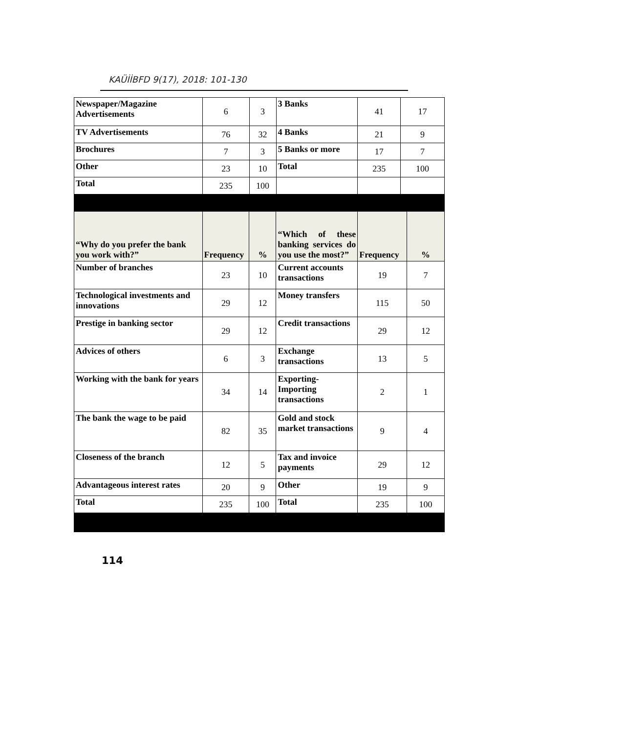KAÜİİBFD 9(17), 2018: 101-130
| Newspaper/Magazine Advertisements | 6 | 3 | 3 Banks | 41 | 17 |
| TV Advertisements | 76 | 32 | 4 Banks | 21 | 9 |
| Brochures | 7 | 3 | 5 Banks or more | 17 | 7 |
| Other | 23 | 10 | Total | 235 | 100 |
| Total | 235 | 100 | | | |
| “Why do you prefer the bank you work with?” | Frequency | % | “Which of these banking services do you use the most?” | Frequency | % |
| Number of branches | 23 | 10 | Current accounts transactions | 19 | 7 |
| Technological investments and innovations | 29 | 12 | Money transfers | 115 | 50 |
| Prestige in banking sector | 29 | 12 | Credit transactions | 29 | 12 |
| Advices of others | 6 | 3 | Exchange transactions | 13 | 5 |
| Working with the bank for years | 34 | 14 | Exporting-Importing transactions | 2 | 1 |
| The bank the wage to be paid | 82 | 35 | Gold and stock market transactions | 9 | 4 |
| Closeness of the branch | 12 | 5 | Tax and invoice payments | 29 | 12 |
| Advantageous interest rates | 20 | 9 | Other | 19 | 9 |
| Total | 235 | 100 | Total | 235 | 100 |
114